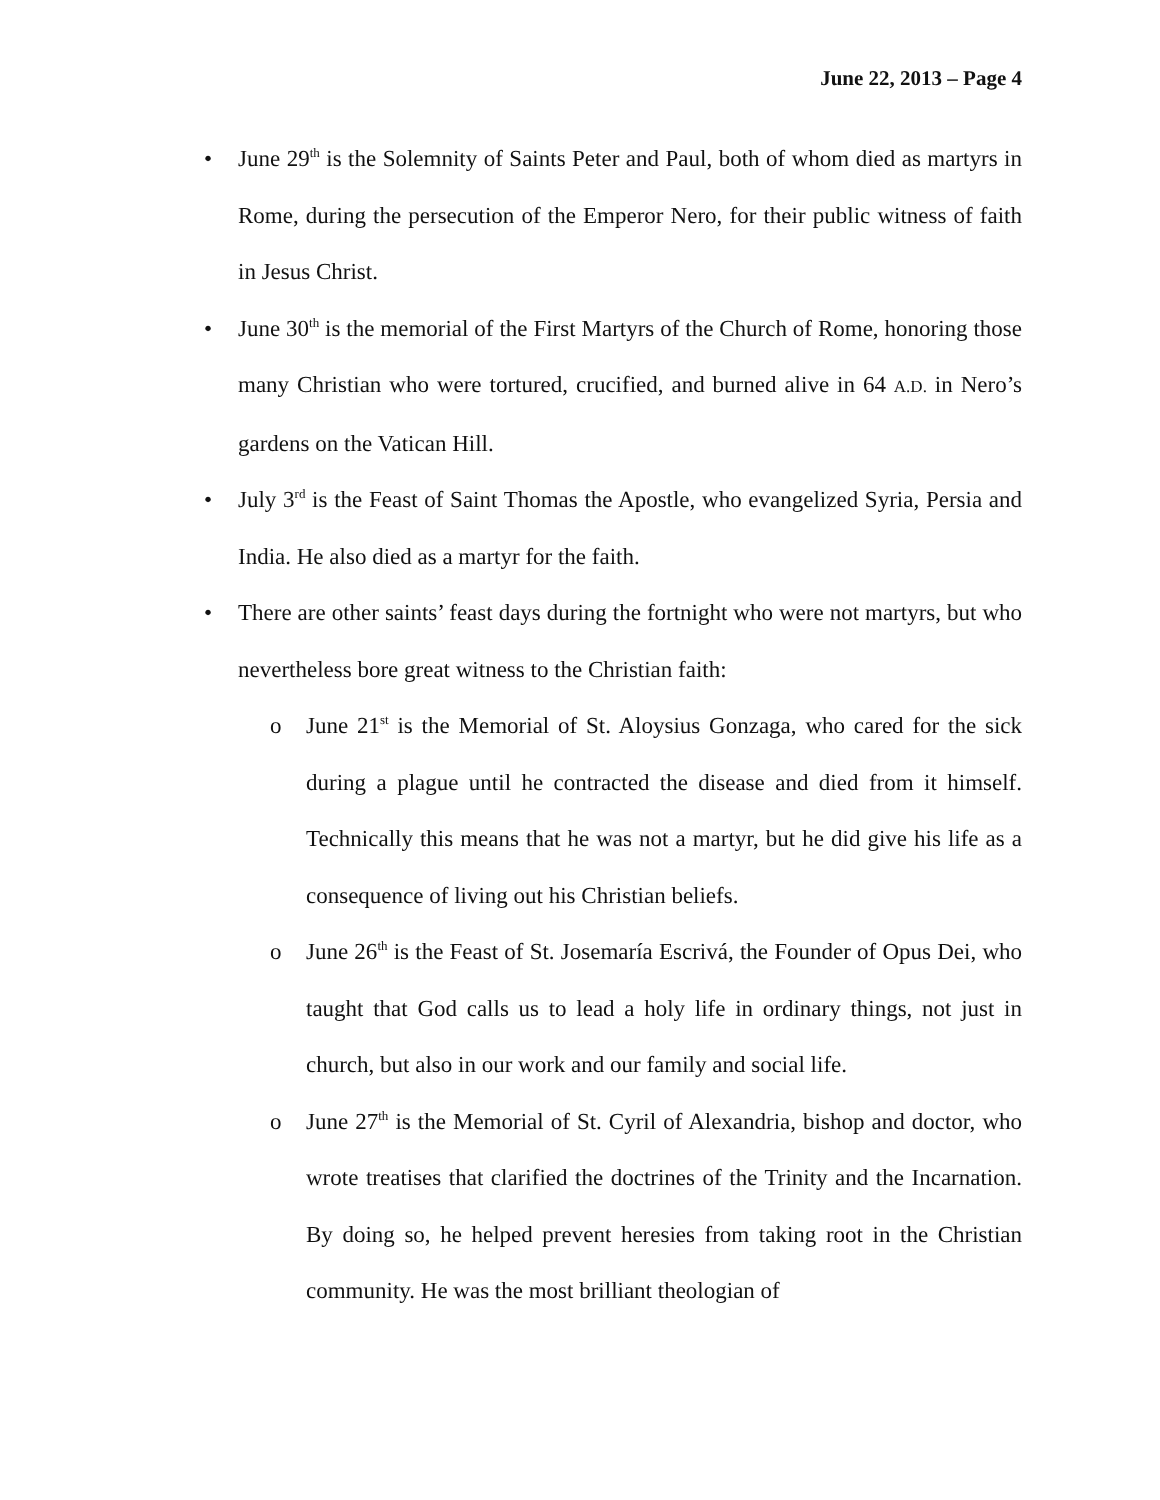June 22, 2013 – Page 4
• June 29<sup>th</sup> is the Solemnity of Saints Peter and Paul, both of whom died as martyrs in Rome, during the persecution of the Emperor Nero, for their public witness of faith in Jesus Christ.
• June 30<sup>th</sup> is the memorial of the First Martyrs of the Church of Rome, honoring those many Christian who were tortured, crucified, and burned alive in 64 A.D. in Nero’s gardens on the Vatican Hill.
• July 3<sup>rd</sup> is the Feast of Saint Thomas the Apostle, who evangelized Syria, Persia and India. He also died as a martyr for the faith.
• There are other saints’ feast days during the fortnight who were not martyrs, but who nevertheless bore great witness to the Christian faith:
o June 21<sup>st</sup> is the Memorial of St. Aloysius Gonzaga, who cared for the sick during a plague until he contracted the disease and died from it himself. Technically this means that he was not a martyr, but he did give his life as a consequence of living out his Christian beliefs.
o June 26<sup>th</sup> is the Feast of St. Josemaría Escrivá, the Founder of Opus Dei, who taught that God calls us to lead a holy life in ordinary things, not just in church, but also in our work and our family and social life.
o June 27<sup>th</sup> is the Memorial of St. Cyril of Alexandria, bishop and doctor, who wrote treatises that clarified the doctrines of the Trinity and the Incarnation. By doing so, he helped prevent heresies from taking root in the Christian community. He was the most brilliant theologian of